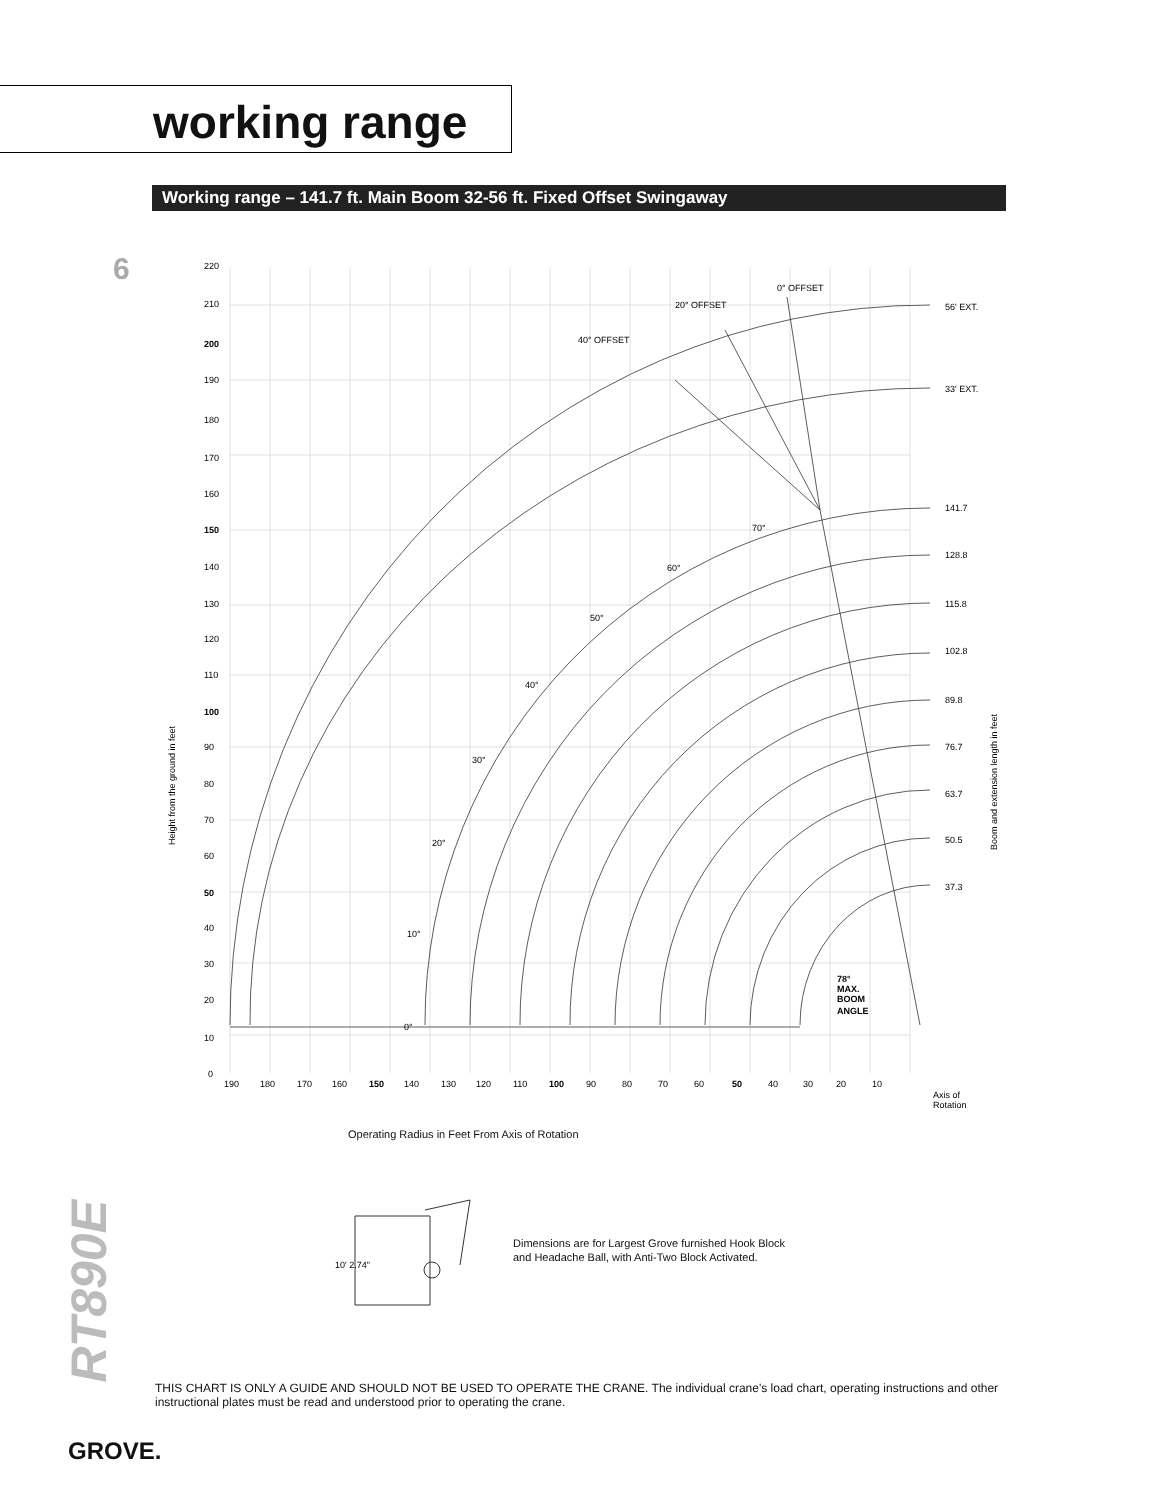working range
Working range – 141.7 ft. Main Boom 32-56 ft. Fixed Offset Swingaway
6
220
210
200
190
180
170
160
150
140
130
120
110
100
90
80
70
60
50
40
30
20
10
0
190
180
170
160
150
140
130
120
110
100
90
80
70
60
50
40
30
20
10
0° OFFSET
20° OFFSET
40° OFFSET
56' EXT.
33' EXT.
141.7
128.8
115.8
102.8
89.8
76.7
63.7
50.5
37.3
70°
60°
50°
40°
30°
20°
10°
0°
78°
MAX.
BOOM
ANGLE
Axis of
Rotation
Height from the ground in feet
Boom and extension length in feet
Operating Radius in Feet From Axis of Rotation
10' 2.74"
Dimensions are for Largest Grove furnished Hook Block
and Headache Ball, with Anti-Two Block Activated.
THIS CHART IS ONLY A GUIDE AND SHOULD NOT BE USED TO OPERATE THE CRANE. The individual crane's load chart, operating instructions and other instructional plates must be read and understood prior to operating the crane.
RT890E
GROVE.